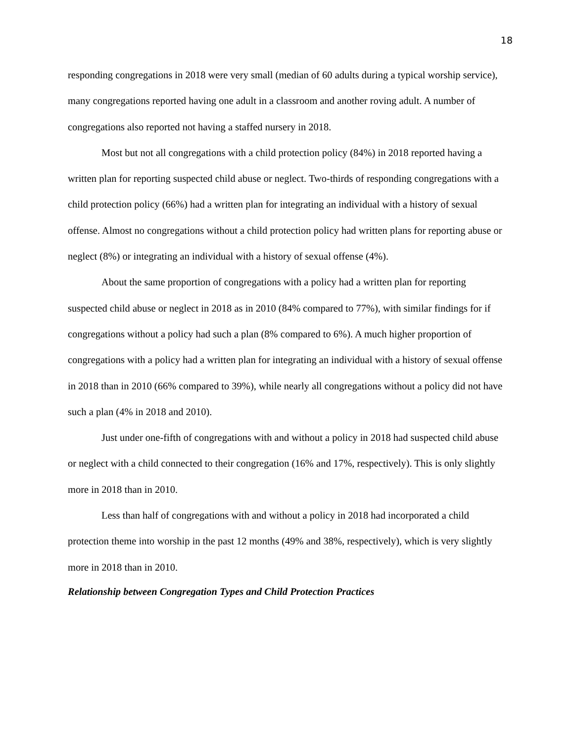18
responding congregations in 2018 were very small (median of 60 adults during a typical worship service), many congregations reported having one adult in a classroom and another roving adult. A number of congregations also reported not having a staffed nursery in 2018.
Most but not all congregations with a child protection policy (84%) in 2018 reported having a written plan for reporting suspected child abuse or neglect. Two-thirds of responding congregations with a child protection policy (66%) had a written plan for integrating an individual with a history of sexual offense. Almost no congregations without a child protection policy had written plans for reporting abuse or neglect (8%) or integrating an individual with a history of sexual offense (4%).
About the same proportion of congregations with a policy had a written plan for reporting suspected child abuse or neglect in 2018 as in 2010 (84% compared to 77%), with similar findings for if congregations without a policy had such a plan (8% compared to 6%). A much higher proportion of congregations with a policy had a written plan for integrating an individual with a history of sexual offense in 2018 than in 2010 (66% compared to 39%), while nearly all congregations without a policy did not have such a plan (4% in 2018 and 2010).
Just under one-fifth of congregations with and without a policy in 2018 had suspected child abuse or neglect with a child connected to their congregation (16% and 17%, respectively). This is only slightly more in 2018 than in 2010.
Less than half of congregations with and without a policy in 2018 had incorporated a child protection theme into worship in the past 12 months (49% and 38%, respectively), which is very slightly more in 2018 than in 2010.
Relationship between Congregation Types and Child Protection Practices